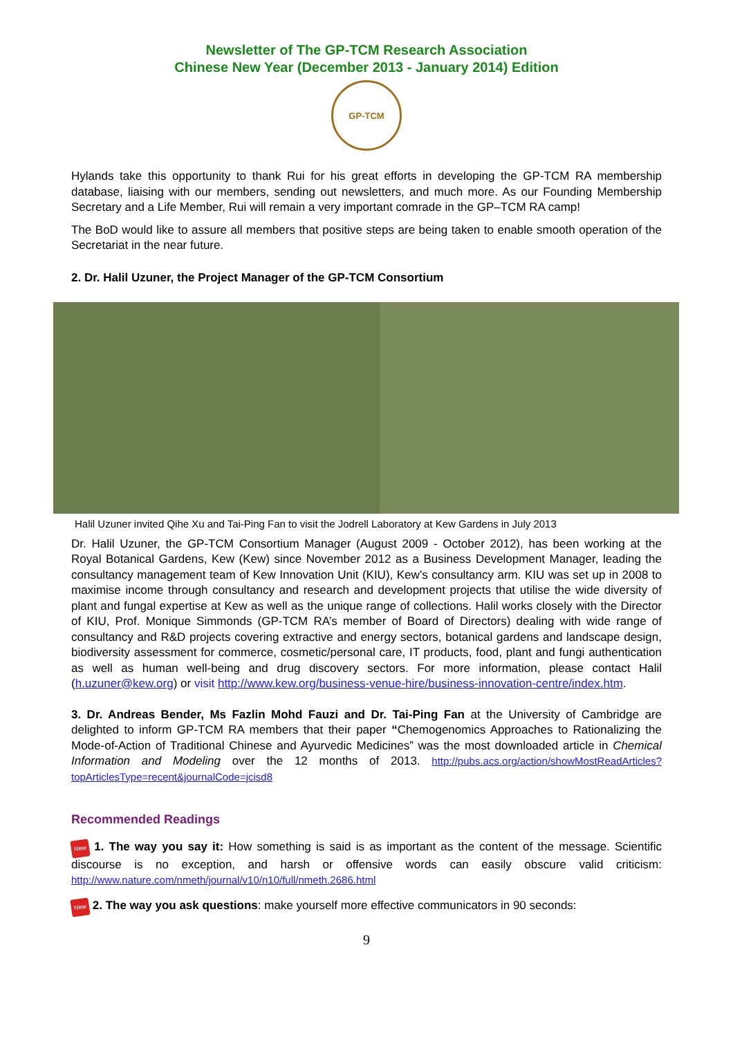Newsletter of The GP-TCM Research Association
Chinese New Year (December 2013 - January 2014) Edition
GP-TCM
Hylands take this opportunity to thank Rui for his great efforts in developing the GP-TCM RA membership database, liaising with our members, sending out newsletters, and much more. As our Founding Membership Secretary and a Life Member, Rui will remain a very important comrade in the GP–TCM RA camp!
The BoD would like to assure all members that positive steps are being taken to enable smooth operation of the Secretariat in the near future.
2. Dr. Halil Uzuner, the Project Manager of the GP-TCM Consortium
Halil Uzuner invited Qihe Xu and Tai-Ping Fan to visit the Jodrell Laboratory at Kew Gardens in July 2013
Dr. Halil Uzuner, the GP-TCM Consortium Manager (August 2009 - October 2012), has been working at the Royal Botanical Gardens, Kew (Kew) since November 2012 as a Business Development Manager, leading the consultancy management team of Kew Innovation Unit (KIU), Kew’s consultancy arm. KIU was set up in 2008 to maximise income through consultancy and research and development projects that utilise the wide diversity of plant and fungal expertise at Kew as well as the unique range of collections. Halil works closely with the Director of KIU, Prof. Monique Simmonds (GP-TCM RA’s member of Board of Directors) dealing with wide range of consultancy and R&D projects covering extractive and energy sectors, botanical gardens and landscape design, biodiversity assessment for commerce, cosmetic/personal care, IT products, food, plant and fungi authentication as well as human well-being and drug discovery sectors. For more information, please contact Halil (h.uzuner@kew.org) or visit http://www.kew.org/business-venue-hire/business-innovation-centre/index.htm.
3. Dr. Andreas Bender, Ms Fazlin Mohd Fauzi and Dr. Tai-Ping Fan at the University of Cambridge are delighted to inform GP-TCM RA members that their paper “Chemogenomics Approaches to Rationalizing the Mode-of-Action of Traditional Chinese and Ayurvedic Medicines” was the most downloaded article in Chemical Information and Modeling over the 12 months of 2013. http://pubs.acs.org/action/showMostReadArticles?topArticlesType=recent&journalCode=jcisd8
Recommended Readings
New 1. The way you say it: How something is said is as important as the content of the message. Scientific discourse is no exception, and harsh or offensive words can easily obscure valid criticism: http://www.nature.com/nmeth/journal/v10/n10/full/nmeth.2686.html
New 2. The way you ask questions: make yourself more effective communicators in 90 seconds:
9